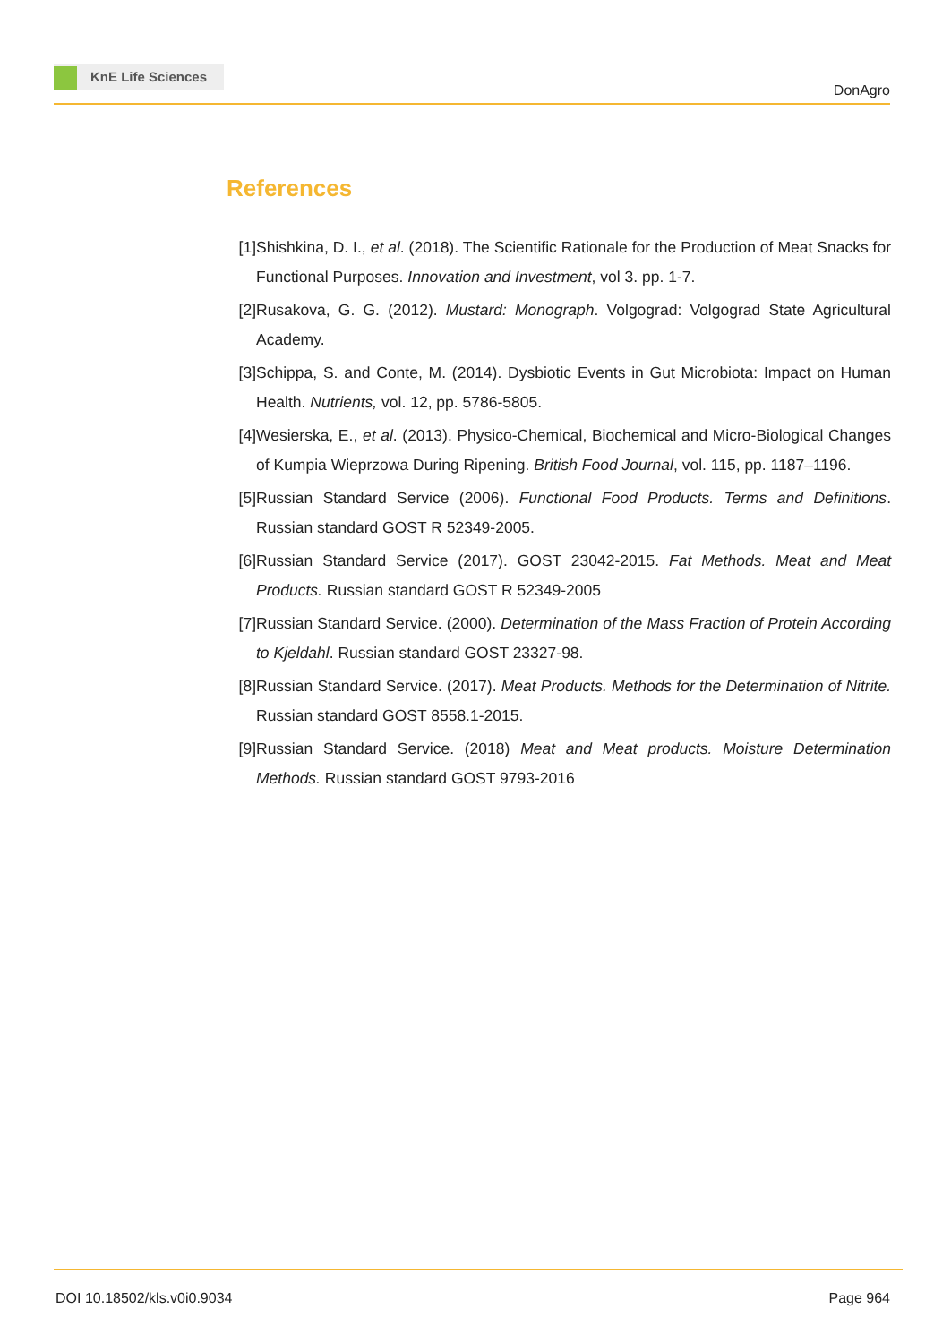KnE Life Sciences
DonAgro
References
[1] Shishkina, D. I., et al. (2018). The Scientific Rationale for the Production of Meat Snacks for Functional Purposes. Innovation and Investment, vol 3. pp. 1-7.
[2] Rusakova, G. G. (2012). Mustard: Monograph. Volgograd: Volgograd State Agricultural Academy.
[3] Schippa, S. and Conte, M. (2014). Dysbiotic Events in Gut Microbiota: Impact on Human Health. Nutrients, vol. 12, pp. 5786-5805.
[4] Wesierska, E., et al. (2013). Physico-Chemical, Biochemical and Micro-Biological Changes of Kumpia Wieprzowa During Ripening. British Food Journal, vol. 115, pp. 1187–1196.
[5] Russian Standard Service (2006). Functional Food Products. Terms and Definitions. Russian standard GOST R 52349-2005.
[6] Russian Standard Service (2017). GOST 23042-2015. Fat Methods. Meat and Meat Products. Russian standard GOST R 52349-2005
[7] Russian Standard Service. (2000). Determination of the Mass Fraction of Protein According to Kjeldahl. Russian standard GOST 23327-98.
[8] Russian Standard Service. (2017). Meat Products. Methods for the Determination of Nitrite. Russian standard GOST 8558.1-2015.
[9] Russian Standard Service. (2018) Meat and Meat products. Moisture Determination Methods. Russian standard GOST 9793-2016
DOI 10.18502/kls.v0i0.9034 Page 964